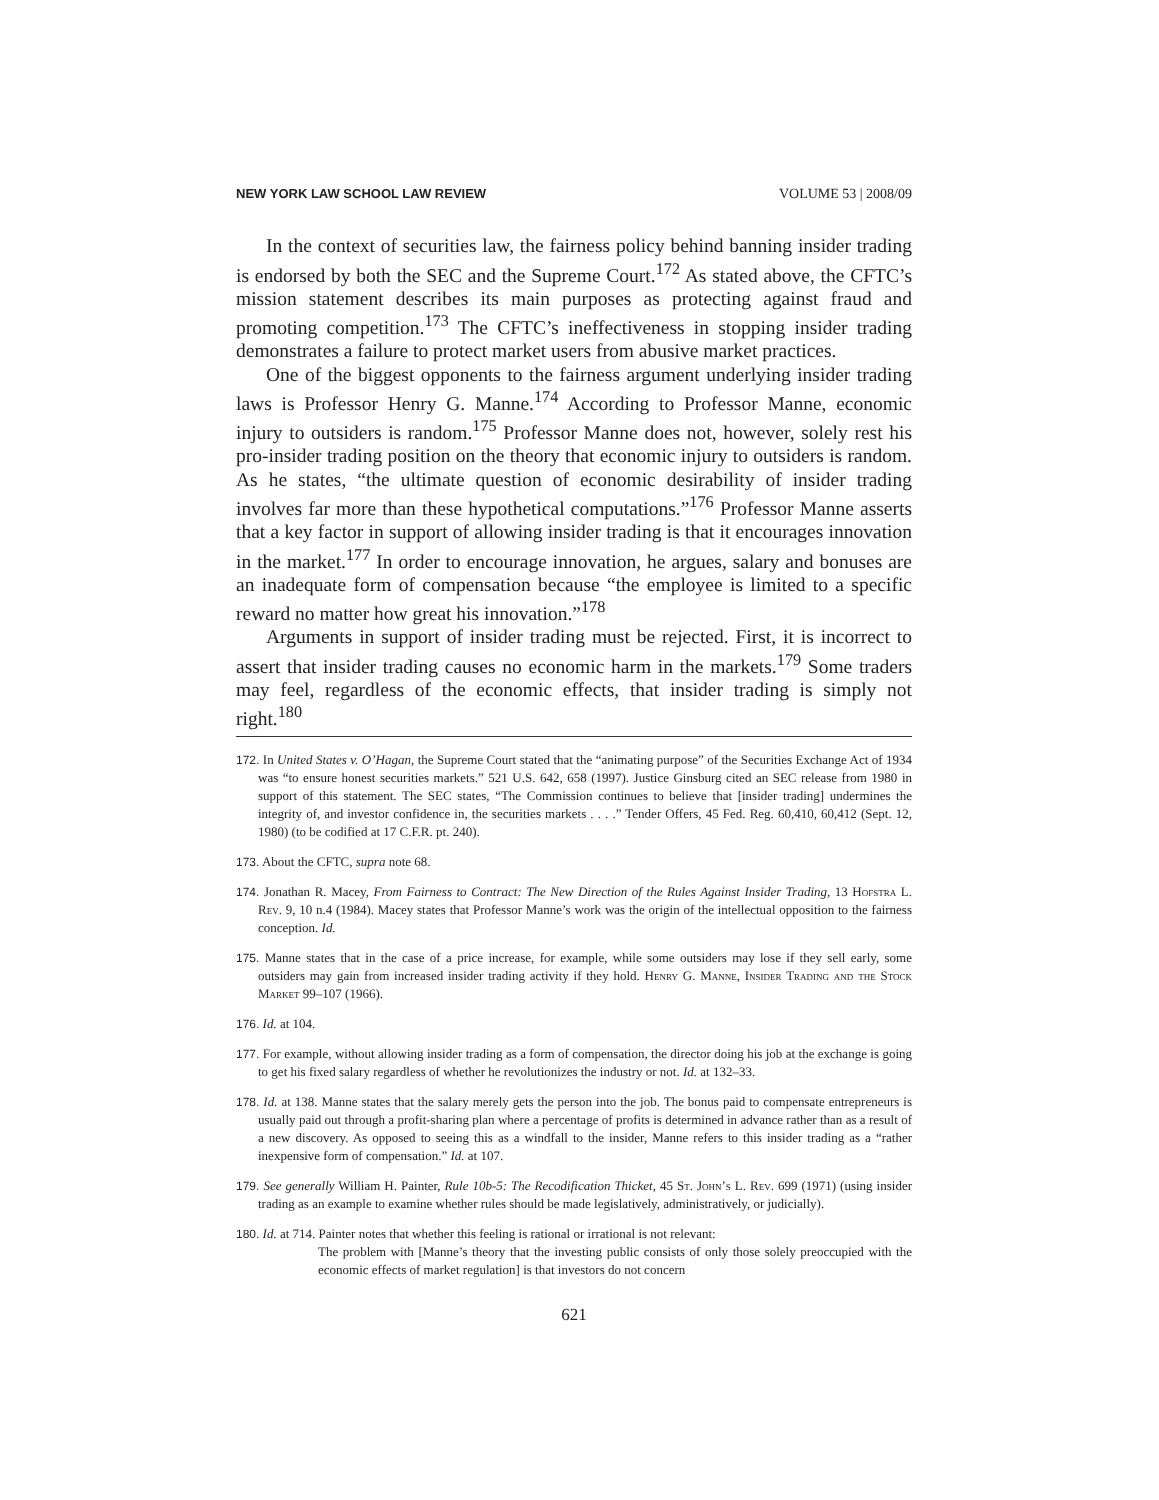NEW YORK LAW SCHOOL LAW REVIEW VOLUME 53 | 2008/09
In the context of securities law, the fairness policy behind banning insider trading is endorsed by both the SEC and the Supreme Court.<sup>172</sup> As stated above, the CFTC’s mission statement describes its main purposes as protecting against fraud and promoting competition.<sup>173</sup> The CFTC’s ineffectiveness in stopping insider trading demonstrates a failure to protect market users from abusive market practices.
One of the biggest opponents to the fairness argument underlying insider trading laws is Professor Henry G. Manne.<sup>174</sup> According to Professor Manne, economic injury to outsiders is random.<sup>175</sup> Professor Manne does not, however, solely rest his pro-insider trading position on the theory that economic injury to outsiders is random. As he states, “the ultimate question of economic desirability of insider trading involves far more than these hypothetical computations.”<sup>176</sup> Professor Manne asserts that a key factor in support of allowing insider trading is that it encourages innovation in the market.<sup>177</sup> In order to encourage innovation, he argues, salary and bonuses are an inadequate form of compensation because “the employee is limited to a specific reward no matter how great his innovation.”<sup>178</sup>
Arguments in support of insider trading must be rejected. First, it is incorrect to assert that insider trading causes no economic harm in the markets.<sup>179</sup> Some traders may feel, regardless of the economic effects, that insider trading is simply not right.<sup>180</sup>
172. In United States v. O’Hagan, the Supreme Court stated that the “animating purpose” of the Securities Exchange Act of 1934 was “to ensure honest securities markets.” 521 U.S. 642, 658 (1997). Justice Ginsburg cited an SEC release from 1980 in support of this statement. The SEC states, “The Commission continues to believe that [insider trading] undermines the integrity of, and investor confidence in, the securities markets . . . .” Tender Offers, 45 Fed. Reg. 60,410, 60,412 (Sept. 12, 1980) (to be codified at 17 C.F.R. pt. 240).
173. About the CFTC, supra note 68.
174. Jonathan R. Macey, From Fairness to Contract: The New Direction of the Rules Against Insider Trading, 13 Hofstra L. Rev. 9, 10 n.4 (1984). Macey states that Professor Manne’s work was the origin of the intellectual opposition to the fairness conception. Id.
175. Manne states that in the case of a price increase, for example, while some outsiders may lose if they sell early, some outsiders may gain from increased insider trading activity if they hold. Henry G. Manne, Insider Trading and the Stock Market 99–107 (1966).
176. Id. at 104.
177. For example, without allowing insider trading as a form of compensation, the director doing his job at the exchange is going to get his fixed salary regardless of whether he revolutionizes the industry or not. Id. at 132–33.
178. Id. at 138. Manne states that the salary merely gets the person into the job. The bonus paid to compensate entrepreneurs is usually paid out through a profit-sharing plan where a percentage of profits is determined in advance rather than as a result of a new discovery. As opposed to seeing this as a windfall to the insider, Manne refers to this insider trading as a “rather inexpensive form of compensation.” Id. at 107.
179. See generally William H. Painter, Rule 10b-5: The Recodification Thicket, 45 St. John’s L. Rev. 699 (1971) (using insider trading as an example to examine whether rules should be made legislatively, administratively, or judicially).
180. Id. at 714. Painter notes that whether this feeling is rational or irrational is not relevant:
The problem with [Manne’s theory that the investing public consists of only those solely preoccupied with the economic effects of market regulation] is that investors do not concern
621